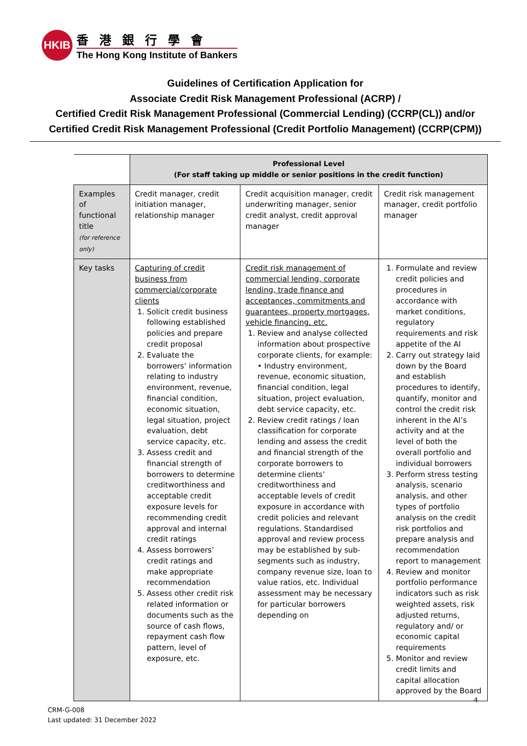HKIB
香港銀行學會
The Hong Kong Institute of Bankers
Guidelines of Certification Application for
Associate Credit Risk Management Professional (ACRP) /
Certified Credit Risk Management Professional (Commercial Lending) (CCRP(CL)) and/or
Certified Credit Risk Management Professional (Credit Portfolio Management) (CCRP(CPM))
| | Professional Level (For staff taking up middle or senior positions in the credit function) | | |
| Examples of functional title (for reference only) | Credit manager, credit initiation manager, relationship manager | Credit acquisition manager, credit underwriting manager, senior credit analyst, credit approval manager | Credit risk management manager, credit portfolio manager |
| Key tasks | Capturing of credit business from commercial/corporate clients 1. Solicit credit business following established policies and prepare credit proposal 2. Evaluate the borrowers’ information relating to industry environment, revenue, financial condition, economic situation, legal situation, project evaluation, debt service capacity, etc. 3. Assess credit and financial strength of borrowers to determine creditworthiness and acceptable credit exposure levels for recommending credit approval and internal credit ratings 4. Assess borrowers’ credit ratings and make appropriate recommendation 5. Assess other credit risk related information or documents such as the source of cash flows, repayment cash flow pattern, level of exposure, etc. | Credit risk management of commercial lending, corporate lending, trade finance and acceptances, commitments and guarantees, property mortgages, vehicle financing, etc. 1. Review and analyse collected information about prospective corporate clients, for example: • Industry environment, revenue, economic situation, financial condition, legal situation, project evaluation, debt service capacity, etc. 2. Review credit ratings / loan classification for corporate lending and assess the credit and financial strength of the corporate borrowers to determine clients’ creditworthiness and acceptable levels of credit exposure in accordance with credit policies and relevant regulations. Standardised approval and review process may be established by sub-segments such as industry, company revenue size, loan to value ratios, etc. Individual assessment may be necessary for particular borrowers depending on | 1. Formulate and review credit policies and procedures in accordance with market conditions, regulatory requirements and risk appetite of the AI 2. Carry out strategy laid down by the Board and establish procedures to identify, quantify, monitor and control the credit risk inherent in the AI’s activity and at the level of both the overall portfolio and individual borrowers 3. Perform stress testing analysis, scenario analysis, and other types of portfolio analysis on the credit risk portfolios and prepare analysis and recommendation report to management 4. Review and monitor portfolio performance indicators such as risk weighted assets, risk adjusted returns, regulatory and/ or economic capital requirements 5. Monitor and review credit limits and capital allocation approved by the Board |
4
CRM-G-008
Last updated: 31 December 2022